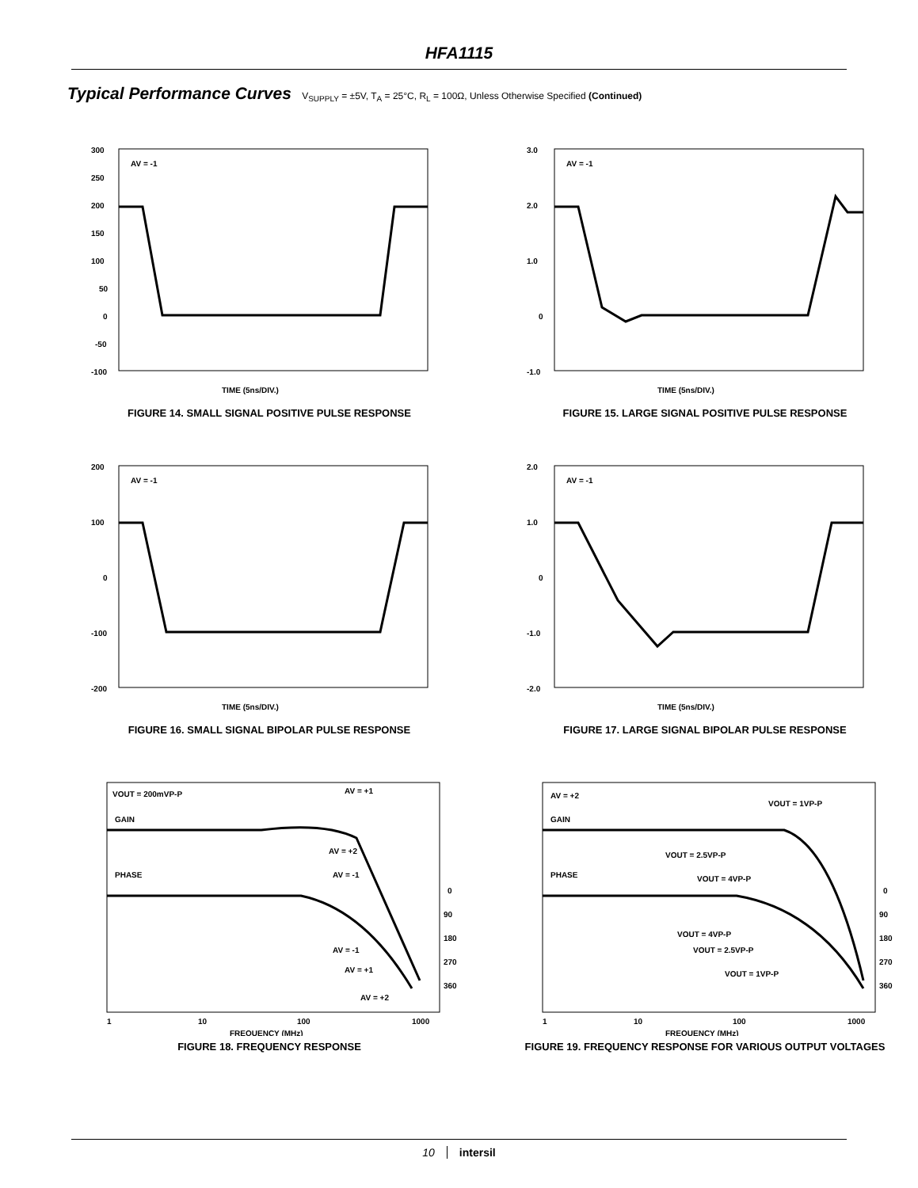HFA1115
Typical Performance Curves V<sub>SUPPLY</sub> = ±5V, T<sub>A</sub> = 25°C, R<sub>L</sub> = 100Ω, Unless Otherwise Specified (Continued)
300
250
200
150
100
50
0
-50
-100
AV = -1
TIME (5ns/DIV.)
FIGURE 14. SMALL SIGNAL POSITIVE PULSE RESPONSE
3.0
2.0
1.0
0
-1.0
AV = -1
TIME (5ns/DIV.)
FIGURE 15. LARGE SIGNAL POSITIVE PULSE RESPONSE
200
100
0
-100
-200
AV = -1
TIME (5ns/DIV.)
FIGURE 16. SMALL SIGNAL BIPOLAR PULSE RESPONSE
2.0
1.0
0
-1.0
-2.0
AV = -1
TIME (5ns/DIV.)
FIGURE 17. LARGE SIGNAL BIPOLAR PULSE RESPONSE
VOUT = 200mVP-P
GAIN
PHASE
AV = +1
AV = +2
AV = -1
AV = -1
AV = +1
AV = +2
0
90
180
270
360
1
10
100
1000
FREQUENCY (MHz)
FIGURE 18. FREQUENCY RESPONSE
AV = +2
GAIN
PHASE
VOUT = 1VP-P
VOUT = 2.5VP-P
VOUT = 4VP-P
VOUT = 4VP-P
VOUT = 2.5VP-P
VOUT = 1VP-P
0
90
180
270
360
1
10
100
1000
FREQUENCY (MHz)
FIGURE 19. FREQUENCY RESPONSE FOR VARIOUS OUTPUT VOLTAGES
10 intersil